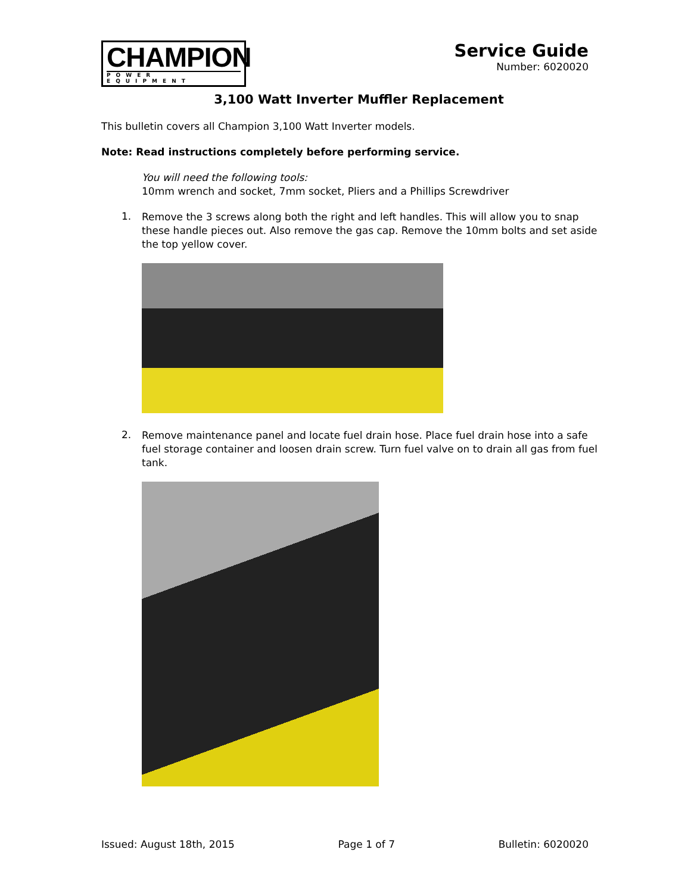CHAMPION
POWER EQUIPMENT
Service Guide
Number: 6020020
3,100 Watt Inverter Muffler Replacement
This bulletin covers all Champion 3,100 Watt Inverter models.
Note: Read instructions completely before performing service.
You will need the following tools:
10mm wrench and socket, 7mm socket, Pliers and a Phillips Screwdriver
1.
Remove the 3 screws along both the right and left handles. This will allow you to snap these handle pieces out. Also remove the gas cap. Remove the 10mm bolts and set aside the top yellow cover.
2.
Remove maintenance panel and locate fuel drain hose. Place fuel drain hose into a safe fuel storage container and loosen drain screw. Turn fuel valve on to drain all gas from fuel tank.
Issued: August 18th, 2015 Page 1 of 7 Bulletin: 6020020